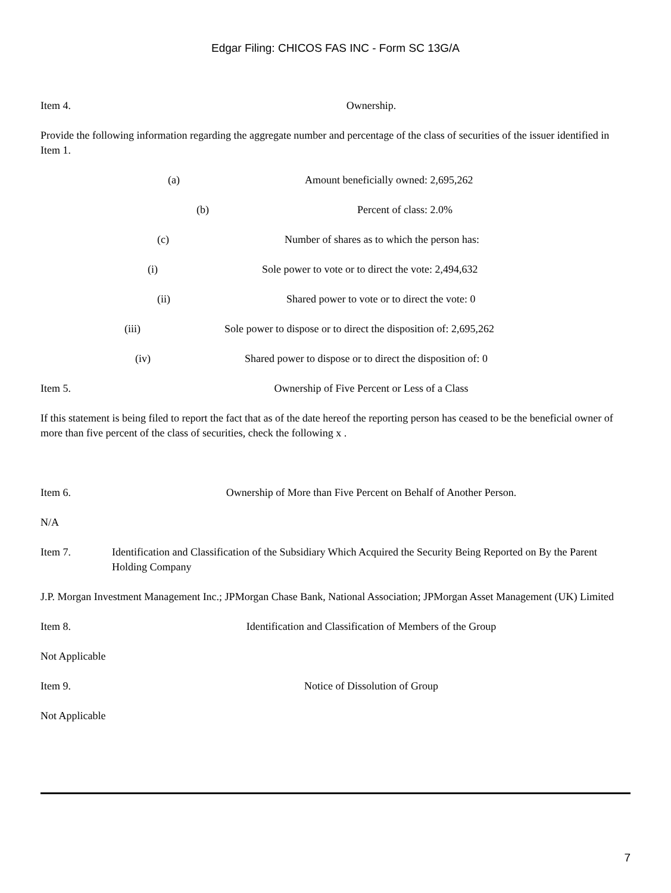Edgar Filing: CHICOS FAS INC - Form SC 13G/A
Item 4. Ownership.
Provide the following information regarding the aggregate number and percentage of the class of securities of the issuer identified in Item 1.
(a) Amount beneficially owned: 2,695,262
(b) Percent of class: 2.0%
(c) Number of shares as to which the person has:
(i) Sole power to vote or to direct the vote: 2,494,632
(ii) Shared power to vote or to direct the vote: 0
(iii) Sole power to dispose or to direct the disposition of: 2,695,262
(iv) Shared power to dispose or to direct the disposition of: 0
Item 5. Ownership of Five Percent or Less of a Class
If this statement is being filed to report the fact that as of the date hereof the reporting person has ceased to be the beneficial owner of more than five percent of the class of securities, check the following x .
Item 6. Ownership of More than Five Percent on Behalf of Another Person.
N/A
Item 7. Identification and Classification of the Subsidiary Which Acquired the Security Being Reported on By the Parent Holding Company
J.P. Morgan Investment Management Inc.; JPMorgan Chase Bank, National Association; JPMorgan Asset Management (UK) Limited
Item 8. Identification and Classification of Members of the Group
Not Applicable
Item 9. Notice of Dissolution of Group
Not Applicable
7